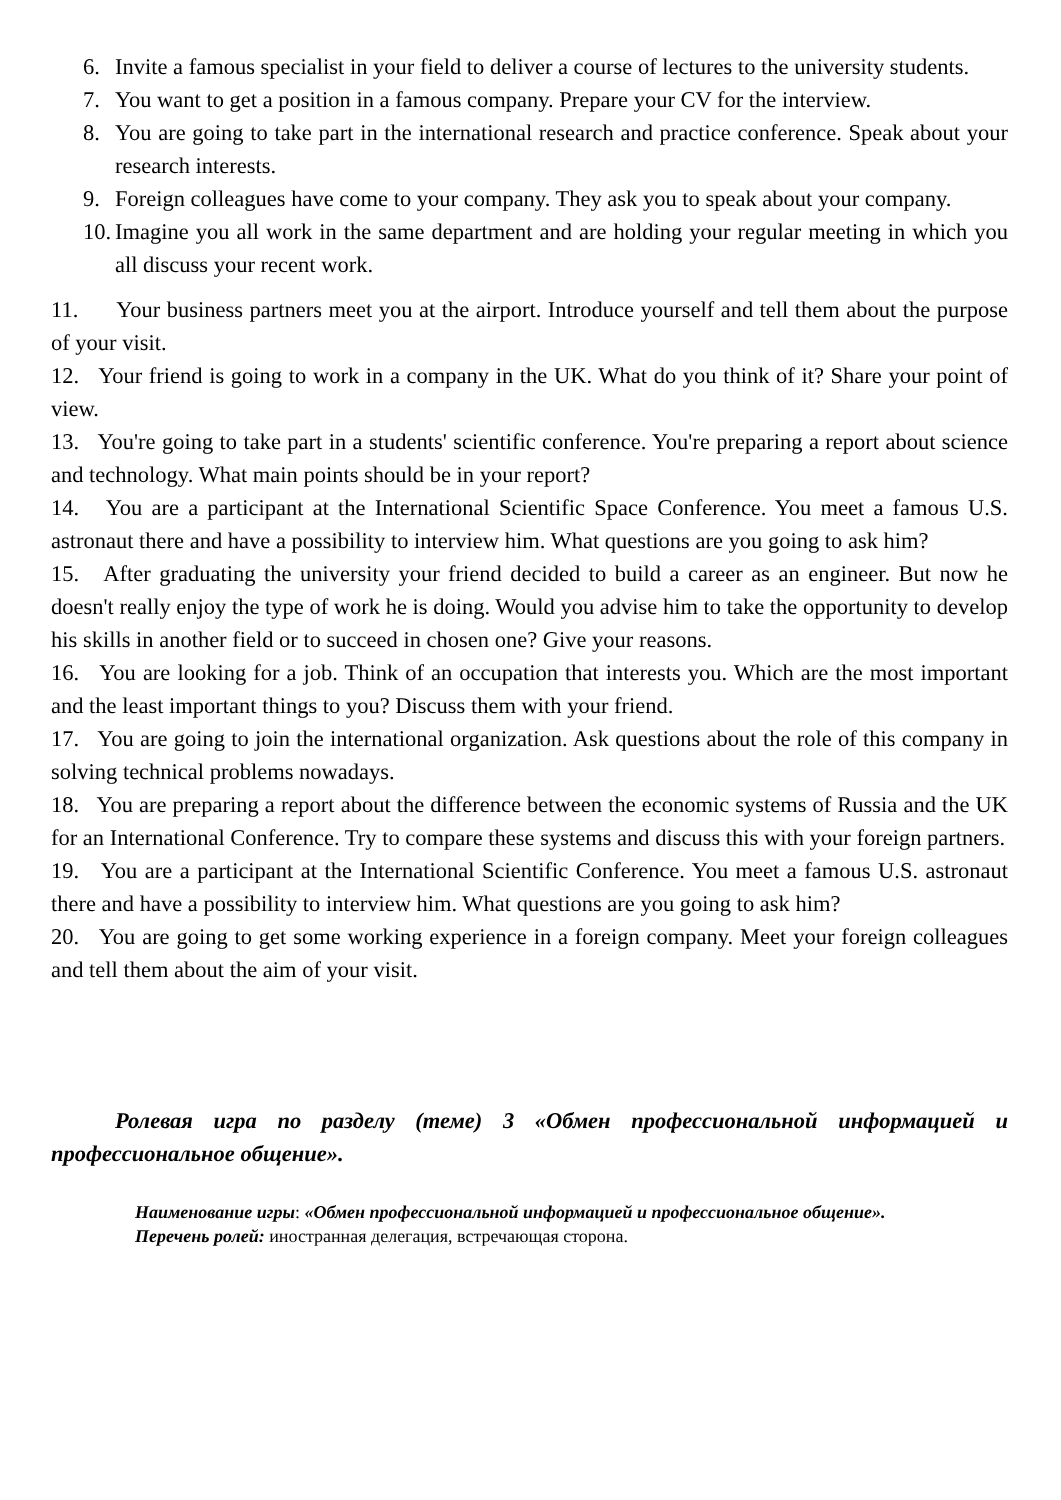6. Invite a famous specialist in your field to deliver a course of lectures to the university students.
7. You want to get a position in a famous company. Prepare your CV for the interview.
8. You are going to take part in the international research and practice conference. Speak about your research interests.
9. Foreign colleagues have come to your company. They ask you to speak about your company.
10. Imagine you all work in the same department and are holding your regular meeting in which you all discuss your recent work.
11. Your business partners meet you at the airport. Introduce yourself and tell them about the purpose of your visit.
12. Your friend is going to work in a company in the UK. What do you think of it? Share your point of view.
13. You're going to take part in a students' scientific conference. You're preparing a report about science and technology. What main points should be in your report?
14. You are a participant at the International Scientific Space Conference. You meet a famous U.S. astronaut there and have a possibility to interview him. What questions are you going to ask him?
15. After graduating the university your friend decided to build a career as an engineer. But now he doesn't really enjoy the type of work he is doing. Would you advise him to take the opportunity to develop his skills in another field or to succeed in chosen one? Give your reasons.
16. You are looking for a job. Think of an occupation that interests you. Which are the most important and the least important things to you? Discuss them with your friend.
17. You are going to join the international organization. Ask questions about the role of this company in solving technical problems nowadays.
18. You are preparing a report about the difference between the economic systems of Russia and the UK for an International Conference. Try to compare these systems and discuss this with your foreign partners.
19. You are a participant at the International Scientific Conference. You meet a famous U.S. astronaut there and have a possibility to interview him. What questions are you going to ask him?
20. You are going to get some working experience in a foreign company. Meet your foreign colleagues and tell them about the aim of your visit.
Ролевая игра по разделу (теме) 3 «Обмен профессиональной информацией и профессиональное общение».
Наименование игры: «Обмен профессиональной информацией и профессиональное общение».
Перечень ролей: иностранная делегация, встречающая сторона.